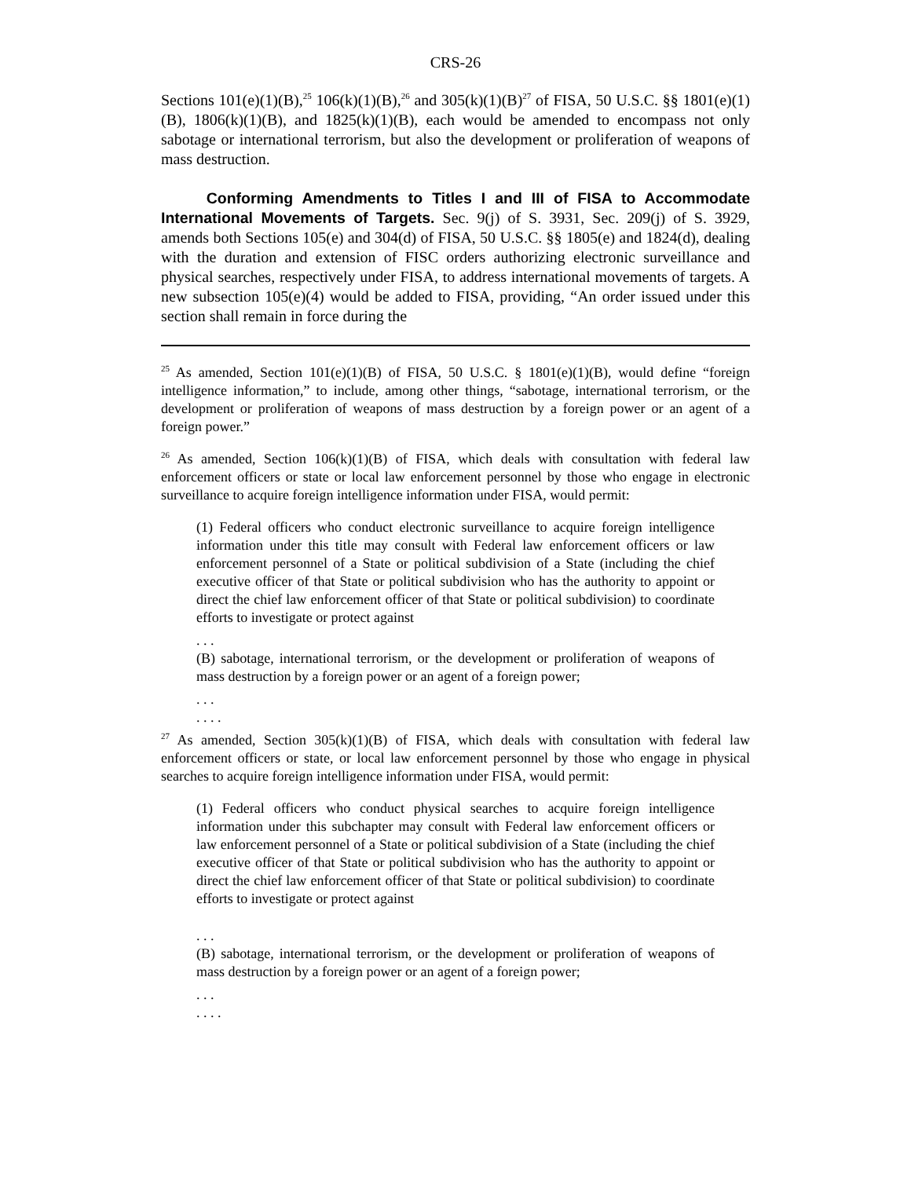CRS-26
Sections 101(e)(1)(B),<sup>25</sup> 106(k)(1)(B),<sup>26</sup> and 305(k)(1)(B)<sup>27</sup> of FISA, 50 U.S.C. §§ 1801(e)(1)(B), 1806(k)(1)(B), and 1825(k)(1)(B), each would be amended to encompass not only sabotage or international terrorism, but also the development or proliferation of weapons of mass destruction.
Conforming Amendments to Titles I and III of FISA to Accommodate International Movements of Targets. Sec. 9(j) of S. 3931, Sec. 209(j) of S. 3929, amends both Sections 105(e) and 304(d) of FISA, 50 U.S.C. §§ 1805(e) and 1824(d), dealing with the duration and extension of FISC orders authorizing electronic surveillance and physical searches, respectively under FISA, to address international movements of targets. A new subsection 105(e)(4) would be added to FISA, providing, “An order issued under this section shall remain in force during the
<sup>25</sup> As amended, Section 101(e)(1)(B) of FISA, 50 U.S.C. § 1801(e)(1)(B), would define “foreign intelligence information,” to include, among other things, “sabotage, international terrorism, or the development or proliferation of weapons of mass destruction by a foreign power or an agent of a foreign power.”
<sup>26</sup> As amended, Section 106(k)(1)(B) of FISA, which deals with consultation with federal law enforcement officers or state or local law enforcement personnel by those who engage in electronic surveillance to acquire foreign intelligence information under FISA, would permit:
(1) Federal officers who conduct electronic surveillance to acquire foreign intelligence information under this title may consult with Federal law enforcement officers or law enforcement personnel of a State or political subdivision of a State (including the chief executive officer of that State or political subdivision who has the authority to appoint or direct the chief law enforcement officer of that State or political subdivision) to coordinate efforts to investigate or protect against
. . .
(B) sabotage, international terrorism, or the development or proliferation of weapons of mass destruction by a foreign power or an agent of a foreign power;
. . .
. . . .
<sup>27</sup> As amended, Section 305(k)(1)(B) of FISA, which deals with consultation with federal law enforcement officers or state, or local law enforcement personnel by those who engage in physical searches to acquire foreign intelligence information under FISA, would permit:
(1) Federal officers who conduct physical searches to acquire foreign intelligence information under this subchapter may consult with Federal law enforcement officers or law enforcement personnel of a State or political subdivision of a State (including the chief executive officer of that State or political subdivision who has the authority to appoint or direct the chief law enforcement officer of that State or political subdivision) to coordinate efforts to investigate or protect against
. . .
(B) sabotage, international terrorism, or the development or proliferation of weapons of mass destruction by a foreign power or an agent of a foreign power;
. . .
. . . .